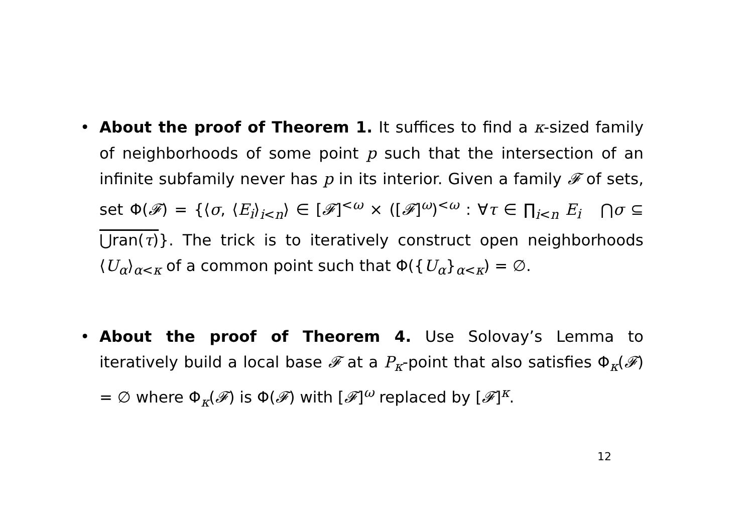• About the proof of Theorem 1. It suffices to find a κ-sized family of neighborhoods of some point p such that the intersection of an infinite subfamily never has p in its interior. Given a family 𝓕 of sets, set Φ(𝓕) = {⟨σ, ⟨E<sub>i</sub>⟩<sub>i<n</sub>⟩ ∈ [𝓕]<sup><ω</sup> × ([𝓕]<sup>ω</sup>)<sup><ω</sup> : ∀τ ∈ ∏<sub>i<n</sub> E<sub>i</sub> ⋂σ ⊆ ⋃ran(τ)}. The trick is to iteratively construct open neighborhoods ⟨U<sub>α</sub>⟩<sub>α<κ</sub> of a common point such that Φ({U<sub>α</sub>}<sub>α<κ</sub>) = ∅.
• About the proof of Theorem 4. Use Solovay’s Lemma to iteratively build a local base 𝓕 at a P<sub>κ</sub>-point that also satisfies Φ<sub>κ</sub>(𝓕) = ∅ where Φ<sub>κ</sub>(𝓕) is Φ(𝓕) with [𝓕]<sup>ω</sup> replaced by [𝓕]<sup>κ</sup>.
12